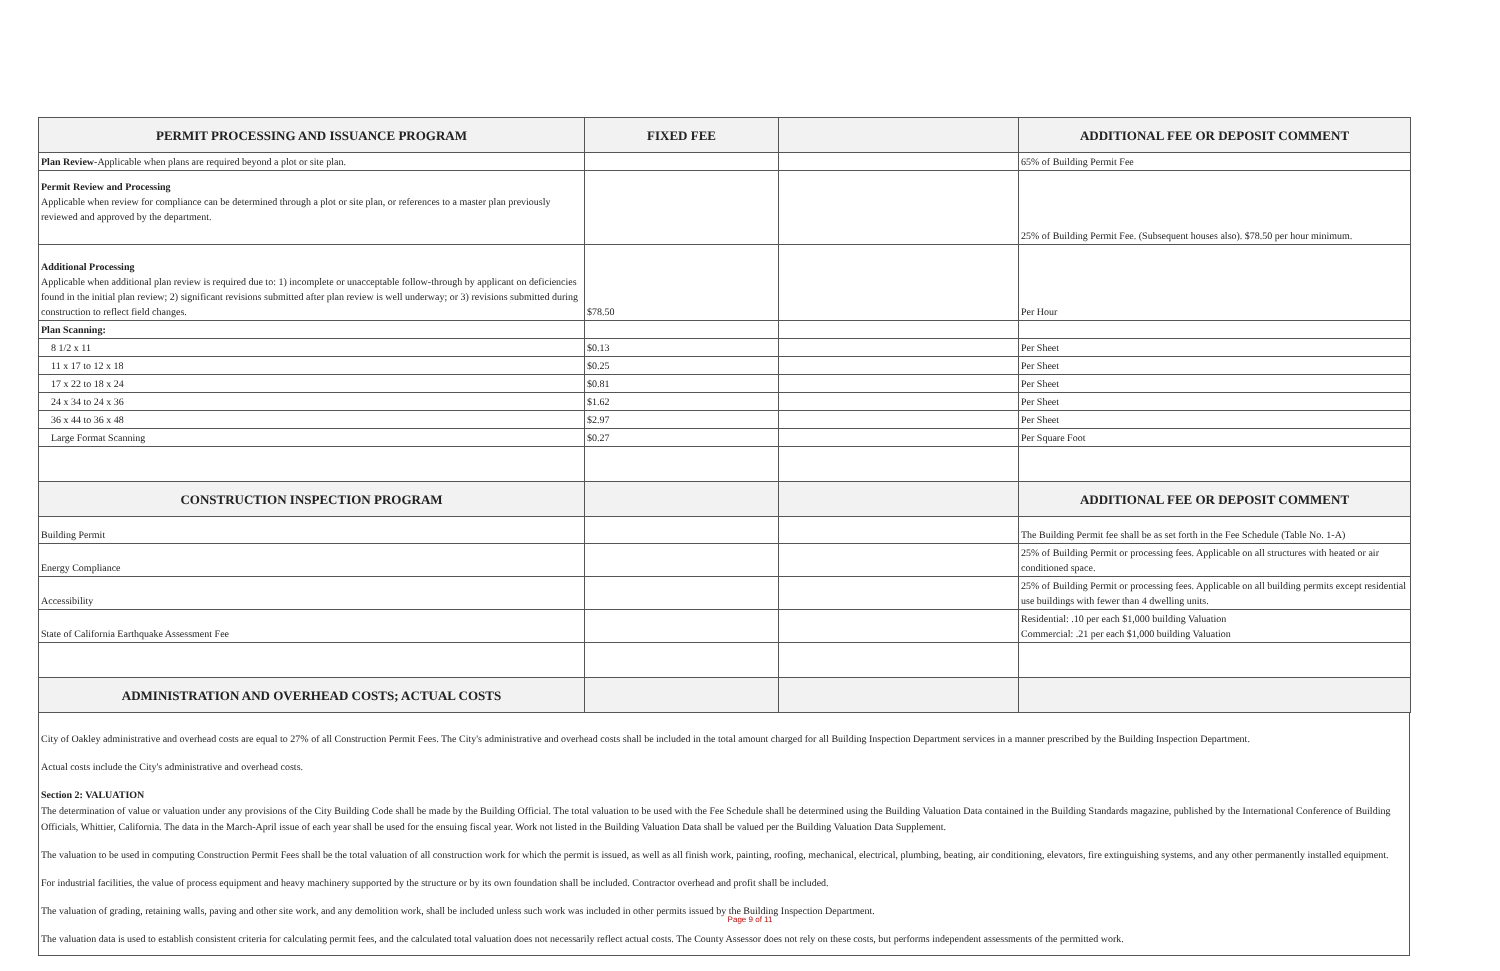| PERMIT PROCESSING AND ISSUANCE PROGRAM | FIXED FEE | | ADDITIONAL FEE OR DEPOSIT COMMENT |
| --- | --- | --- | --- |
| Plan Review -Applicable when plans are required beyond a plot or site plan. | | | 65% of Building Permit Fee |
| Permit Review and Processing Applicable when review for compliance can be determined through a plot or site plan, or references to a master plan previously reviewed and approved by the department. | | | 25% of Building Permit Fee. (Subsequent houses also). $78.50 per hour minimum. |
| Additional Processing Applicable when additional plan review is required due to: 1) incomplete or unacceptable follow-through by applicant on deficiencies found in the initial plan review; 2) significant revisions submitted after plan review is well underway; or 3) revisions submitted during construction to reflect field changes. | $78.50 | | Per Hour |
| Plan Scanning: | | | |
| 8 1/2 x 11 | $0.13 | | Per Sheet |
| 11 x 17 to 12 x 18 | $0.25 | | Per Sheet |
| 17 x 22 to 18 x 24 | $0.81 | | Per Sheet |
| 24 x 34 to 24 x 36 | $1.62 | | Per Sheet |
| 36 x 44 to 36 x 48 | $2.97 | | Per Sheet |
| Large Format Scanning | $0.27 | | Per Square Foot |
| CONSTRUCTION INSPECTION PROGRAM | | | ADDITIONAL FEE OR DEPOSIT COMMENT |
| Building Permit | | | The Building Permit fee shall be as set forth in the Fee Schedule (Table No. 1-A) |
| Energy Compliance | | | 25% of Building Permit or processing fees. Applicable on all structures with heated or air conditioned space. |
| Accessibility | | | 25% of Building Permit or processing fees. Applicable on all building permits except residential use buildings with fewer than 4 dwelling units. |
| State of California Earthquake Assessment Fee | | | Residential: .10 per each $1,000 building Valuation Commercial: .21 per each $1,000 building Valuation |
| ADMINISTRATION AND OVERHEAD COSTS; ACTUAL COSTS | | | |
City of Oakley administrative and overhead costs are equal to 27% of all Construction Permit Fees. The City's administrative and overhead costs shall be included in the total amount charged for all Building Inspection Department services in a manner prescribed by the Building Inspection Department.
Actual costs include the City's administrative and overhead costs.
Section 2: VALUATION
The determination of value or valuation under any provisions of the City Building Code shall be made by the Building Official. The total valuation to be used with the Fee Schedule shall be determined using the Building Valuation Data contained in the Building Standards magazine, published by the International Conference of Building Officials, Whittier, California. The data in the March-April issue of each year shall be used for the ensuing fiscal year. Work not listed in the Building Valuation Data shall be valued per the Building Valuation Data Supplement.
The valuation to be used in computing Construction Permit Fees shall be the total valuation of all construction work for which the permit is issued, as well as all finish work, painting, roofing, mechanical, electrical, plumbing, beating, air conditioning, elevators, fire extinguishing systems, and any other permanently installed equipment.
For industrial facilities, the value of process equipment and heavy machinery supported by the structure or by its own foundation shall be included. Contractor overhead and profit shall be included.
The valuation of grading, retaining walls, paving and other site work, and any demolition work, shall be included unless such work was included in other permits issued by the Building Inspection Department.
The valuation data is used to establish consistent criteria for calculating permit fees, and the calculated total valuation does not necessarily reflect actual costs. The County Assessor does not rely on these costs, but performs independent assessments of the permitted work.
Page 9 of 11